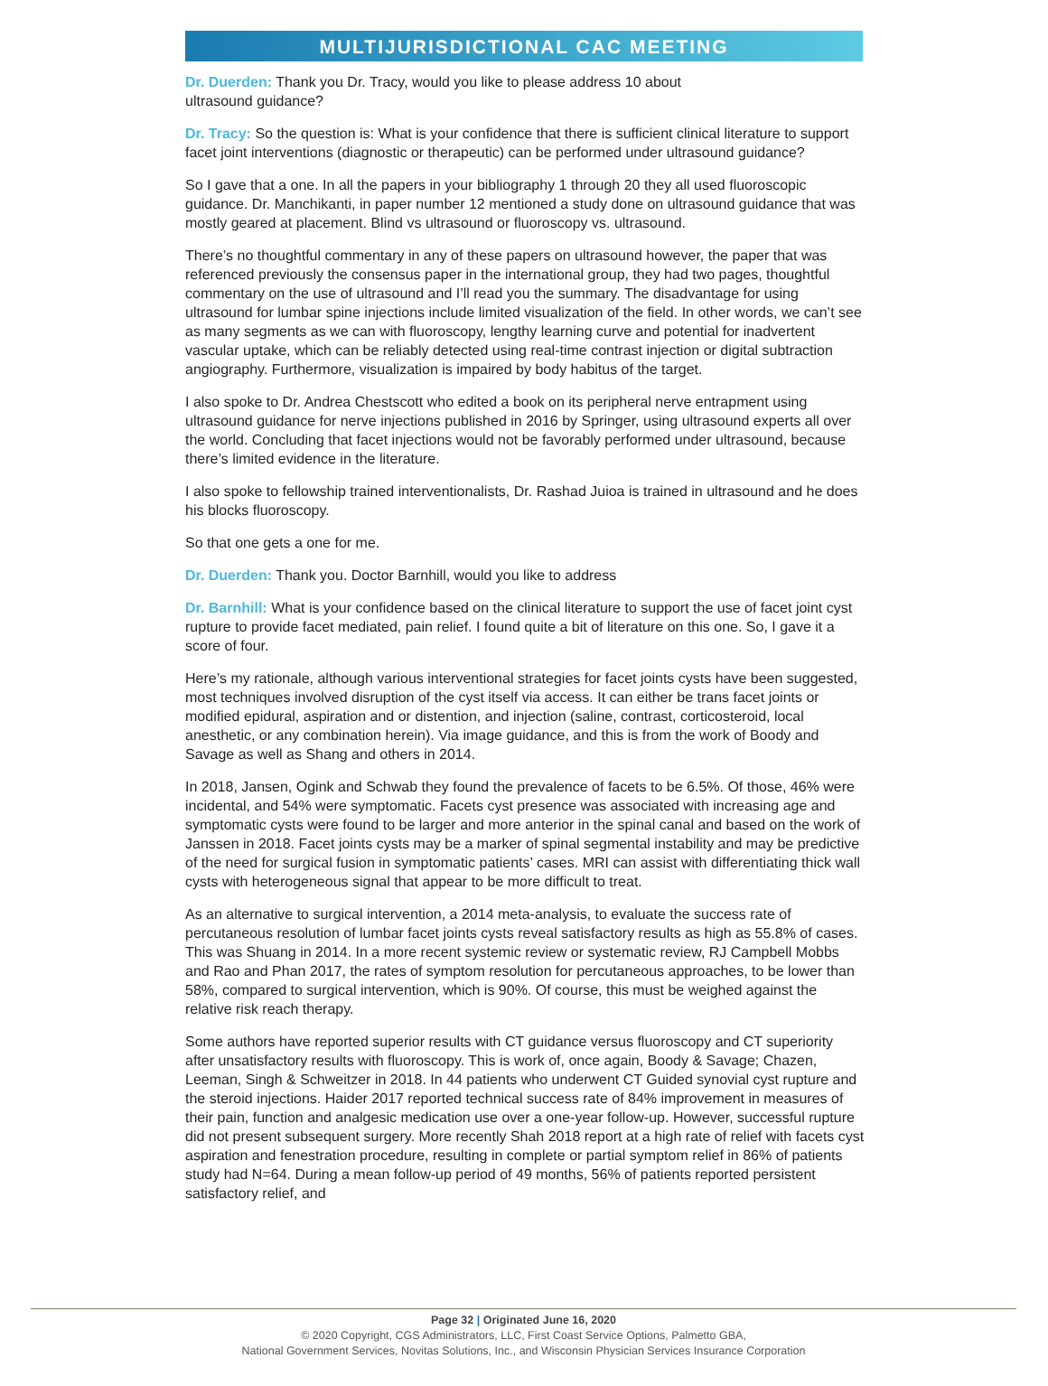MULTIJURISDICTIONAL CAC MEETING
Dr. Duerden: Thank you Dr. Tracy, would you like to please address 10 about
ultrasound guidance?
Dr. Tracy: So the question is: What is your confidence that there is sufficient clinical literature to support facet joint interventions (diagnostic or therapeutic) can be performed under ultrasound guidance?
So I gave that a one. In all the papers in your bibliography 1 through 20 they all used fluoroscopic guidance. Dr. Manchikanti, in paper number 12 mentioned a study done on ultrasound guidance that was mostly geared at placement. Blind vs ultrasound or fluoroscopy vs. ultrasound.
There’s no thoughtful commentary in any of these papers on ultrasound however, the paper that was referenced previously the consensus paper in the international group, they had two pages, thoughtful commentary on the use of ultrasound and I’ll read you the summary. The disadvantage for using ultrasound for lumbar spine injections include limited visualization of the field. In other words, we can’t see as many segments as we can with fluoroscopy, lengthy learning curve and potential for inadvertent vascular uptake, which can be reliably detected using real-time contrast injection or digital subtraction angiography. Furthermore, visualization is impaired by body habitus of the target.
I also spoke to Dr. Andrea Chestscott who edited a book on its peripheral nerve entrapment using ultrasound guidance for nerve injections published in 2016 by Springer, using ultrasound experts all over the world. Concluding that facet injections would not be favorably performed under ultrasound, because there’s limited evidence in the literature.
I also spoke to fellowship trained interventionalists, Dr. Rashad Juioa is trained in ultrasound and he does his blocks fluoroscopy.
So that one gets a one for me.
Dr. Duerden: Thank you. Doctor Barnhill, would you like to address
Dr. Barnhill: What is your confidence based on the clinical literature to support the use of facet joint cyst rupture to provide facet mediated, pain relief. I found quite a bit of literature on this one. So, I gave it a score of four.
Here’s my rationale, although various interventional strategies for facet joints cysts have been suggested, most techniques involved disruption of the cyst itself via access. It can either be trans facet joints or modified epidural, aspiration and or distention, and injection (saline, contrast, corticosteroid, local anesthetic, or any combination herein). Via image guidance, and this is from the work of Boody and Savage as well as Shang and others in 2014.
In 2018, Jansen, Ogink and Schwab they found the prevalence of facets to be 6.5%. Of those, 46% were incidental, and 54% were symptomatic. Facets cyst presence was associated with increasing age and symptomatic cysts were found to be larger and more anterior in the spinal canal and based on the work of Janssen in 2018. Facet joints cysts may be a marker of spinal segmental instability and may be predictive of the need for surgical fusion in symptomatic patients’ cases. MRI can assist with differentiating thick wall cysts with heterogeneous signal that appear to be more difficult to treat.
As an alternative to surgical intervention, a 2014 meta-analysis, to evaluate the success rate of percutaneous resolution of lumbar facet joints cysts reveal satisfactory results as high as 55.8% of cases. This was Shuang in 2014. In a more recent systemic review or systematic review, RJ Campbell Mobbs and Rao and Phan 2017, the rates of symptom resolution for percutaneous approaches, to be lower than 58%, compared to surgical intervention, which is 90%. Of course, this must be weighed against the relative risk reach therapy.
Some authors have reported superior results with CT guidance versus fluoroscopy and CT superiority after unsatisfactory results with fluoroscopy. This is work of, once again, Boody & Savage; Chazen, Leeman, Singh & Schweitzer in 2018. In 44 patients who underwent CT Guided synovial cyst rupture and the steroid injections. Haider 2017 reported technical success rate of 84% improvement in measures of their pain, function and analgesic medication use over a one-year follow-up. However, successful rupture did not present subsequent surgery. More recently Shah 2018 report at a high rate of relief with facets cyst aspiration and fenestration procedure, resulting in complete or partial symptom relief in 86% of patients study had N=64. During a mean follow-up period of 49 months, 56% of patients reported persistent satisfactory relief, and
Page 32 | Originated June 16, 2020
© 2020 Copyright, CGS Administrators, LLC, First Coast Service Options, Palmetto GBA,
National Government Services, Novitas Solutions, Inc., and Wisconsin Physician Services Insurance Corporation